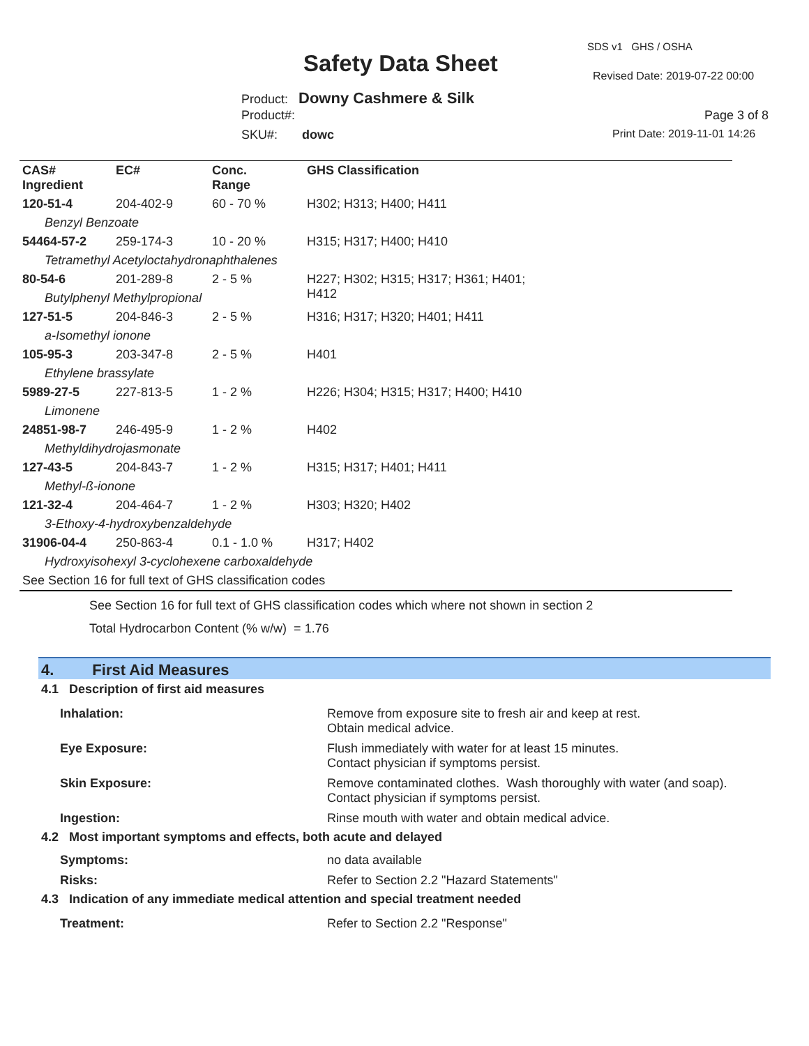SDS v1 GHS / OSHA
Safety Data Sheet Revised Date: 2019-07-22 00:00
Product: Downy Cashmere & Silk
Product#: Page 3 of 8
SKU#: dowc Print Date: 2019-11-01 14:26
| CAS# Ingredient | EC# | Conc. Range | GHS Classification |
| --- | --- | --- | --- |
| 120-51-4 | 204-402-9 | 60 - 70 % | H302; H313; H400; H411 |
| Benzyl Benzoate | | | |
| 54464-57-2 | 259-174-3 | 10 - 20 % | H315; H317; H400; H410 |
| Tetramethyl Acetyloctahydronaphthalenes | | | |
| 80-54-6 | 201-289-8 | 2 - 5 % | H227; H302; H315; H317; H361; H401; H412 |
| Butylphenyl Methylpropional | | | |
| 127-51-5 | 204-846-3 | 2 - 5 % | H316; H317; H320; H401; H411 |
| a-Isomethyl ionone | | | |
| 105-95-3 | 203-347-8 | 2 - 5 % | H401 |
| Ethylene brassylate | | | |
| 5989-27-5 | 227-813-5 | 1 - 2 % | H226; H304; H315; H317; H400; H410 |
| Limonene | | | |
| 24851-98-7 | 246-495-9 | 1 - 2 % | H402 |
| Methyldihydrojasmonate | | | |
| 127-43-5 | 204-843-7 | 1 - 2 % | H315; H317; H401; H411 |
| Methyl-ß-ionone | | | |
| 121-32-4 | 204-464-7 | 1 - 2 % | H303; H320; H402 |
| 3-Ethoxy-4-hydroxybenzaldehyde | | | |
| 31906-04-4 | 250-863-4 | 0.1 - 1.0 % | H317; H402 |
| Hydroxyisohexyl 3-cyclohexene carboxaldehyde | | | |
| See Section 16 for full text of GHS classification codes | | | |
See Section 16 for full text of GHS classification codes which where not shown in section 2
Total Hydrocarbon Content (% w/w) = 1.76
4. First Aid Measures
4.1 Description of first aid measures
| Inhalation: | Remove from exposure site to fresh air and keep at rest. Obtain medical advice. |
| Eye Exposure: | Flush immediately with water for at least 15 minutes. Contact physician if symptoms persist. |
| Skin Exposure: | Remove contaminated clothes. Wash thoroughly with water (and soap). Contact physician if symptoms persist. |
| Ingestion: | Rinse mouth with water and obtain medical advice. |
4.2 Most important symptoms and effects, both acute and delayed
| Symptoms: | no data available |
| Risks: | Refer to Section 2.2 "Hazard Statements" |
4.3 Indication of any immediate medical attention and special treatment needed
| Treatment: | Refer to Section 2.2 "Response" |